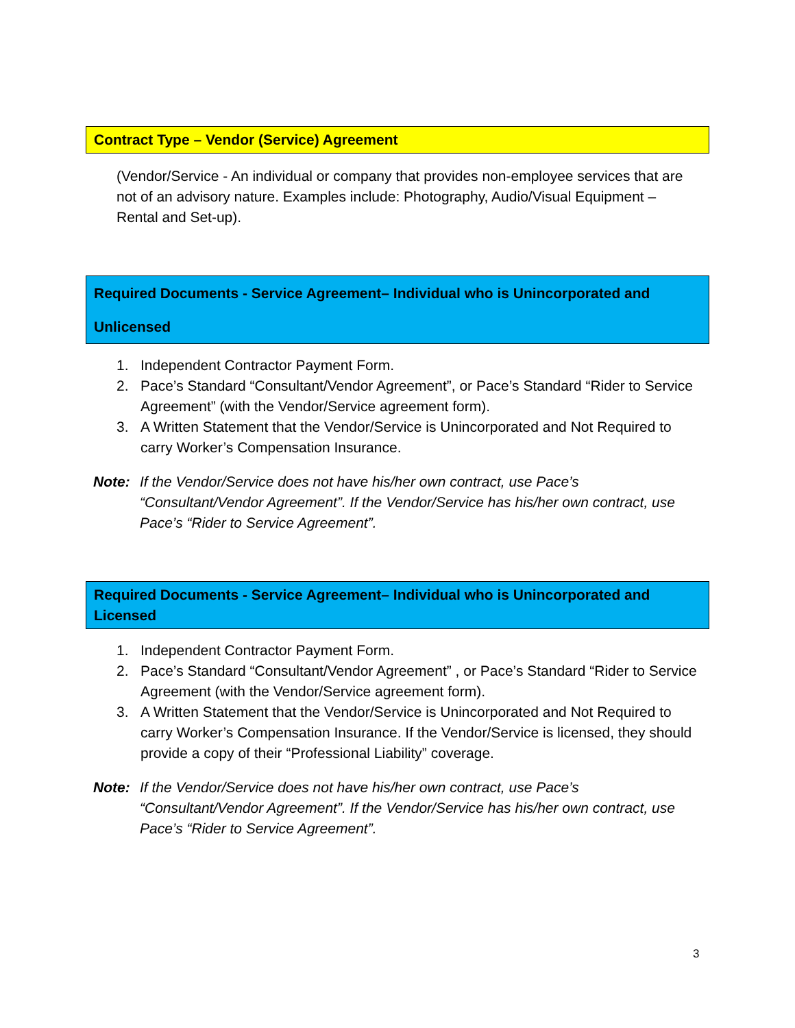Contract Type – Vendor (Service) Agreement
(Vendor/Service - An individual or company that provides non-employee services that are not of an advisory nature. Examples include: Photography, Audio/Visual Equipment – Rental and Set-up).
Required Documents - Service Agreement– Individual who is Unincorporated and Unlicensed
1. Independent Contractor Payment Form.
2. Pace’s Standard “Consultant/Vendor Agreement”, or Pace’s Standard “Rider to Service Agreement” (with the Vendor/Service agreement form).
3. A Written Statement that the Vendor/Service is Unincorporated and Not Required to carry Worker’s Compensation Insurance.
Note: If the Vendor/Service does not have his/her own contract, use Pace’s “Consultant/Vendor Agreement”. If the Vendor/Service has his/her own contract, use Pace’s “Rider to Service Agreement”.
Required Documents - Service Agreement– Individual who is Unincorporated and Licensed
1. Independent Contractor Payment Form.
2. Pace’s Standard “Consultant/Vendor Agreement” , or Pace’s Standard “Rider to Service Agreement (with the Vendor/Service agreement form).
3. A Written Statement that the Vendor/Service is Unincorporated and Not Required to carry Worker’s Compensation Insurance. If the Vendor/Service is licensed, they should provide a copy of their “Professional Liability” coverage.
Note: If the Vendor/Service does not have his/her own contract, use Pace’s “Consultant/Vendor Agreement”. If the Vendor/Service has his/her own contract, use Pace’s “Rider to Service Agreement”.
3